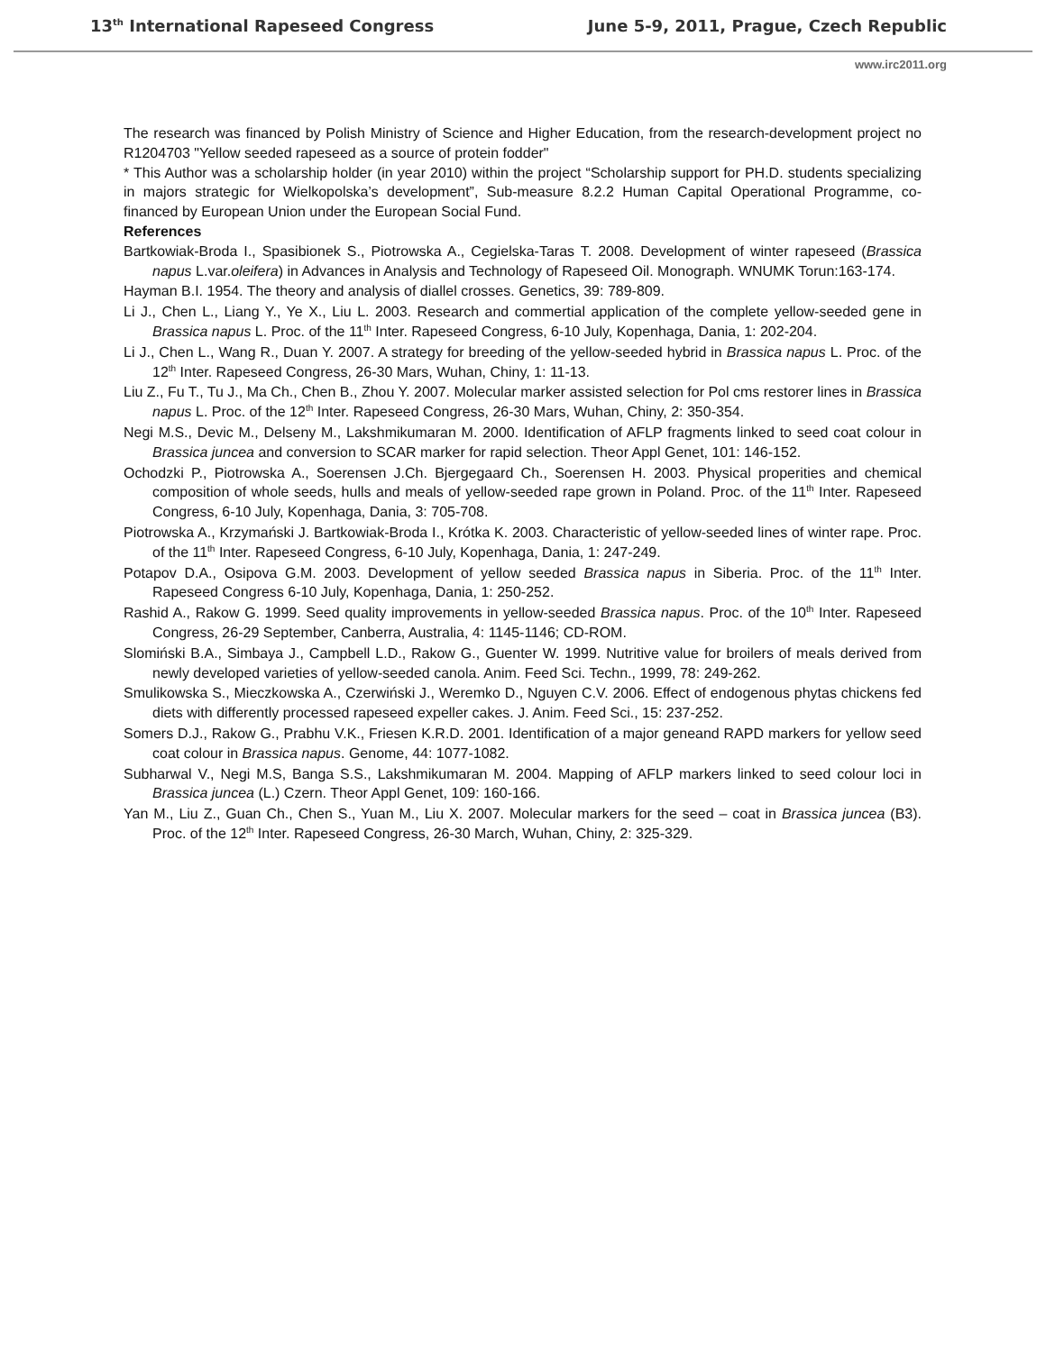13<sup>th</sup> International Rapeseed Congress June 5-9, 2011, Prague, Czech Republic
www.irc2011.org
The research was financed by Polish Ministry of Science and Higher Education, from the research-development project no R1204703 "Yellow seeded rapeseed as a source of protein fodder"
* This Author was a scholarship holder (in year 2010) within the project “Scholarship support for PH.D. students specializing in majors strategic for Wielkopolska’s development”, Sub-measure 8.2.2 Human Capital Operational Programme, co-financed by European Union under the European Social Fund.
References
Bartkowiak-Broda I., Spasibionek S., Piotrowska A., Cegielska-Taras T. 2008. Development of winter rapeseed (Brassica napus L.var.oleifera) in Advances in Analysis and Technology of Rapeseed Oil. Monograph. WNUMK Torun:163-174.
Hayman B.I. 1954. The theory and analysis of diallel crosses. Genetics, 39: 789-809.
Li J., Chen L., Liang Y., Ye X., Liu L. 2003. Research and commertial application of the complete yellow-seeded gene in Brassica napus L. Proc. of the 11<sup>th</sup> Inter. Rapeseed Congress, 6-10 July, Kopenhaga, Dania, 1: 202-204.
Li J., Chen L., Wang R., Duan Y. 2007. A strategy for breeding of the yellow-seeded hybrid in Brassica napus L. Proc. of the 12<sup>th</sup> Inter. Rapeseed Congress, 26-30 Mars, Wuhan, Chiny, 1: 11-13.
Liu Z., Fu T., Tu J., Ma Ch., Chen B., Zhou Y. 2007. Molecular marker assisted selection for Pol cms restorer lines in Brassica napus L. Proc. of the 12<sup>th</sup> Inter. Rapeseed Congress, 26-30 Mars, Wuhan, Chiny, 2: 350-354.
Negi M.S., Devic M., Delseny M., Lakshmikumaran M. 2000. Identification of AFLP fragments linked to seed coat colour in Brassica juncea and conversion to SCAR marker for rapid selection. Theor Appl Genet, 101: 146-152.
Ochodzki P., Piotrowska A., Soerensen J.Ch. Bjergegaard Ch., Soerensen H. 2003. Physical properities and chemical composition of whole seeds, hulls and meals of yellow-seeded rape grown in Poland. Proc. of the 11<sup>th</sup> Inter. Rapeseed Congress, 6-10 July, Kopenhaga, Dania, 3: 705-708.
Piotrowska A., Krzymański J. Bartkowiak-Broda I., Krótka K. 2003. Characteristic of yellow-seeded lines of winter rape. Proc. of the 11<sup>th</sup> Inter. Rapeseed Congress, 6-10 July, Kopenhaga, Dania, 1: 247-249.
Potapov D.A., Osipova G.M. 2003. Development of yellow seeded Brassica napus in Siberia. Proc. of the 11<sup>th</sup> Inter. Rapeseed Congress 6-10 July, Kopenhaga, Dania, 1: 250-252.
Rashid A., Rakow G. 1999. Seed quality improvements in yellow-seeded Brassica napus. Proc. of the 10<sup>th</sup> Inter. Rapeseed Congress, 26-29 September, Canberra, Australia, 4: 1145-1146; CD-ROM.
Slomiński B.A., Simbaya J., Campbell L.D., Rakow G., Guenter W. 1999. Nutritive value for broilers of meals derived from newly developed varieties of yellow-seeded canola. Anim. Feed Sci. Techn., 1999, 78: 249-262.
Smulikowska S., Mieczkowska A., Czerwiński J., Weremko D., Nguyen C.V. 2006. Effect of endogenous phytas chickens fed diets with differently processed rapeseed expeller cakes. J. Anim. Feed Sci., 15: 237-252.
Somers D.J., Rakow G., Prabhu V.K., Friesen K.R.D. 2001. Identification of a major geneand RAPD markers for yellow seed coat colour in Brassica napus. Genome, 44: 1077-1082.
Subharwal V., Negi M.S, Banga S.S., Lakshmikumaran M. 2004. Mapping of AFLP markers linked to seed colour loci in Brassica juncea (L.) Czern. Theor Appl Genet, 109: 160-166.
Yan M., Liu Z., Guan Ch., Chen S., Yuan M., Liu X. 2007. Molecular markers for the seed – coat in Brassica juncea (B3). Proc. of the 12<sup>th</sup> Inter. Rapeseed Congress, 26-30 March, Wuhan, Chiny, 2: 325-329.